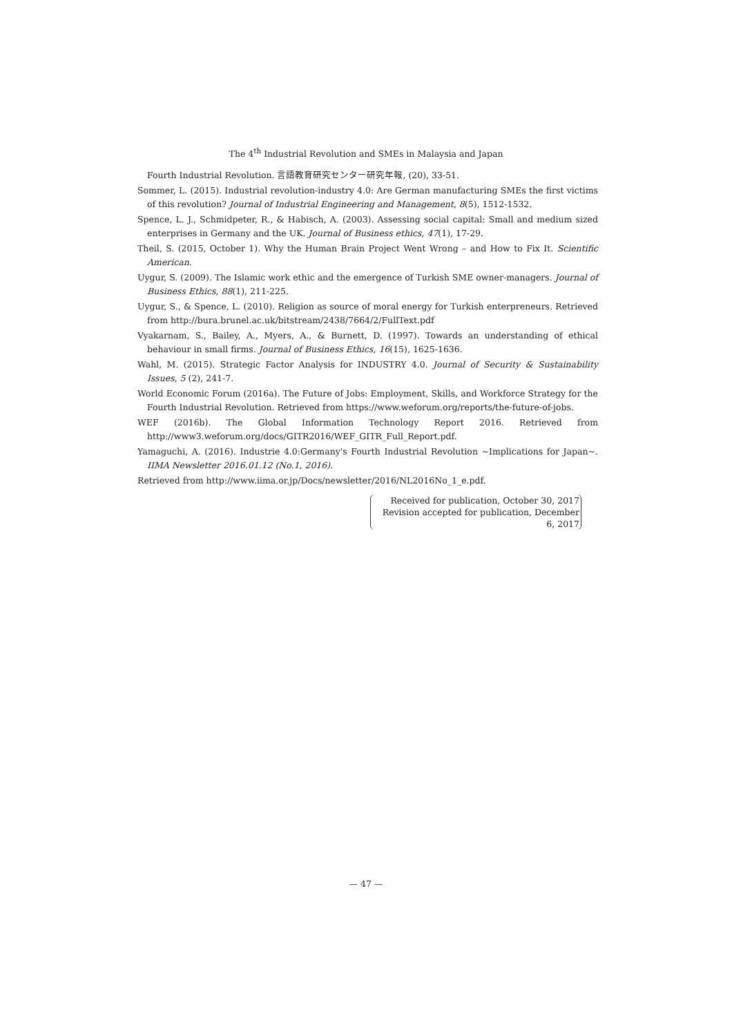The 4<sup>th</sup> Industrial Revolution and SMEs in Malaysia and Japan
Fourth Industrial Revolution. 言語教育研究センター研究年報, (20), 33-51.
Sommer, L. (2015). Industrial revolution-industry 4.0: Are German manufacturing SMEs the first victims of this revolution? Journal of Industrial Engineering and Management, 8(5), 1512-1532.
Spence, L. J., Schmidpeter, R., & Habisch, A. (2003). Assessing social capital: Small and medium sized enterprises in Germany and the UK. Journal of Business ethics, 47(1), 17-29.
Theil, S. (2015, October 1). Why the Human Brain Project Went Wrong – and How to Fix It. Scientific American.
Uygur, S. (2009). The Islamic work ethic and the emergence of Turkish SME owner-managers. Journal of Business Ethics, 88(1), 211-225.
Uygur, S., & Spence, L. (2010). Religion as source of moral energy for Turkish enterpreneurs. Retrieved from http://bura.brunel.ac.uk/bitstream/2438/7664/2/FullText.pdf
Vyakarnam, S., Bailey, A., Myers, A., & Burnett, D. (1997). Towards an understanding of ethical behaviour in small firms. Journal of Business Ethics, 16(15), 1625-1636.
Wahl, M. (2015). Strategic Factor Analysis for INDUSTRY 4.0. Journal of Security & Sustainability Issues, 5 (2), 241-7.
World Economic Forum (2016a). The Future of Jobs: Employment, Skills, and Workforce Strategy for the Fourth Industrial Revolution. Retrieved from https://www.weforum.org/reports/the-future-of-jobs.
WEF (2016b). The Global Information Technology Report 2016. Retrieved from http://www3.weforum.org/docs/GITR2016/WEF_GITR_Full_Report.pdf.
Yamaguchi, A. (2016). Industrie 4.0:Germany's Fourth Industrial Revolution ~Implications for Japan~. IIMA Newsletter 2016.01.12 (No.1, 2016).
Retrieved from http://www.iima.or.jp/Docs/newsletter/2016/NL2016No_1_e.pdf.
Received for publication, October 30, 2017
Revision accepted for publication, December 6, 2017
— 47 —